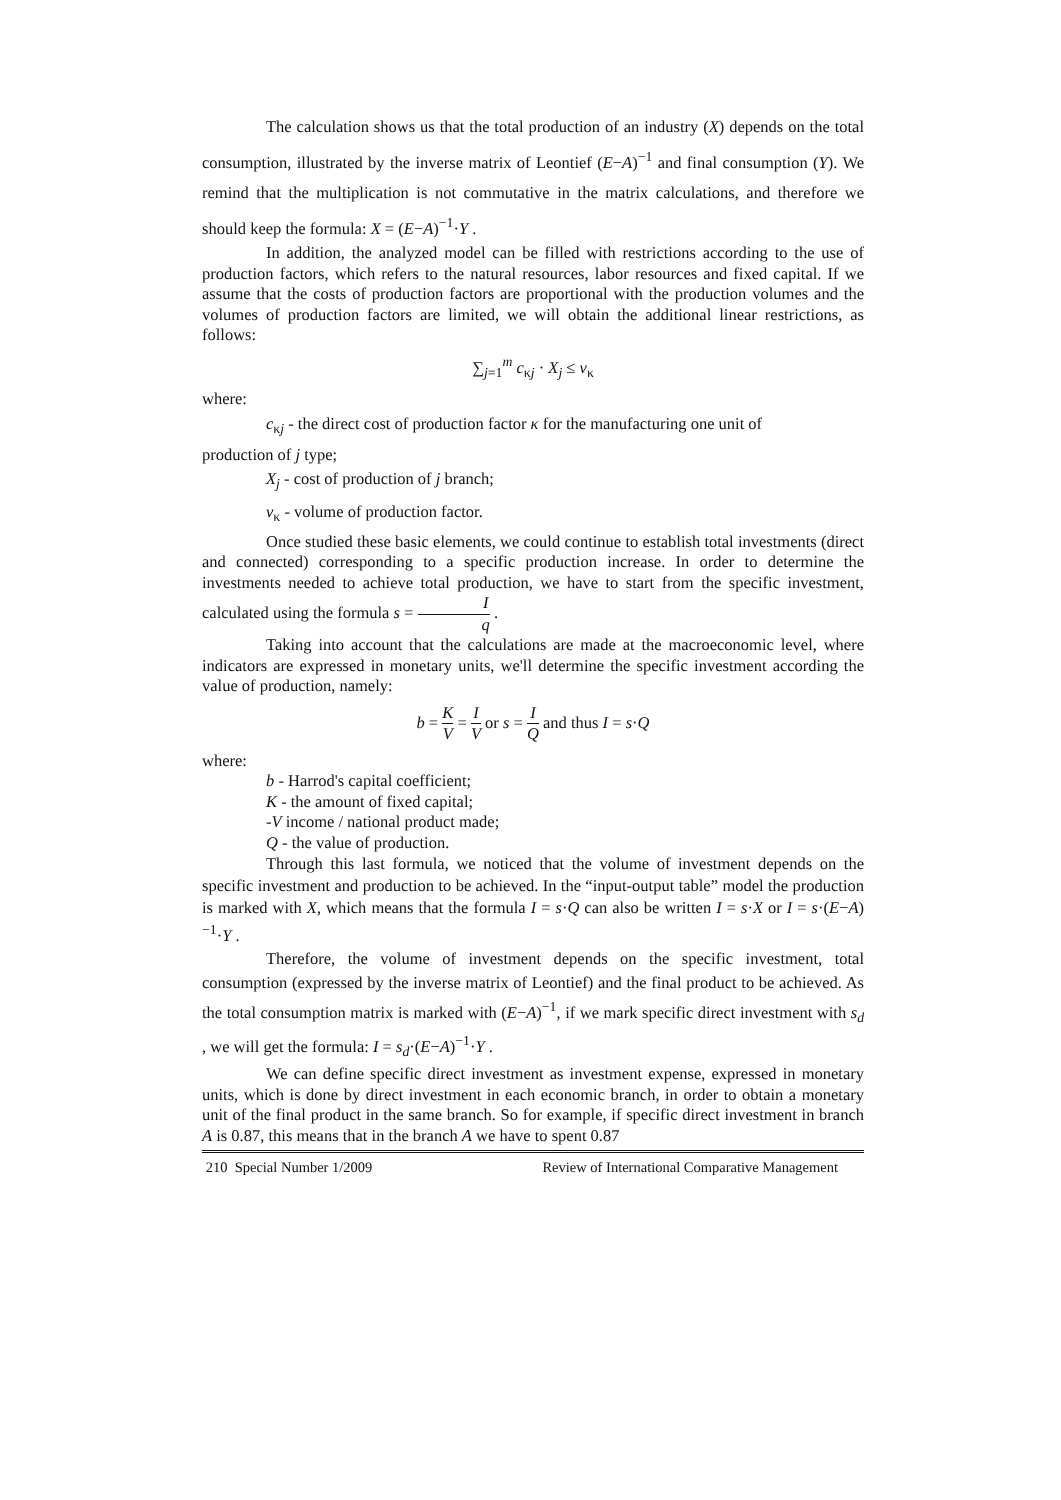The calculation shows us that the total production of an industry (X) depends on the total consumption, illustrated by the inverse matrix of Leontief (E−A)<sup>−1</sup> and final consumption (Y). We remind that the multiplication is not commutative in the matrix calculations, and therefore we should keep the formula: X = (E−A)<sup>−1</sup>·Y .
In addition, the analyzed model can be filled with restrictions according to the use of production factors, which refers to the natural resources, labor resources and fixed capital. If we assume that the costs of production factors are proportional with the production volumes and the volumes of production factors are limited, we will obtain the additional linear restrictions, as follows:
∑<sub>j=1</sub><sup>m</sup> c<sub>κj</sub> · X<sub>j</sub> ≤ v<sub>κ</sub>
where:
c<sub>κj</sub> - the direct cost of production factor κ for the manufacturing one unit of
production of j type;
X<sub>j</sub> - cost of production of j branch;
v<sub>κ</sub> - volume of production factor.
Once studied these basic elements, we could continue to establish total investments (direct and connected) corresponding to a specific production increase. In order to determine the investments needed to achieve total production, we have to start from the specific investment, calculated using the formula s = I q .
Taking into account that the calculations are made at the macroeconomic level, where indicators are expressed in monetary units, we'll determine the specific investment according the value of production, namely:
b = K V = I V or s = I Q and thus I = s·Q
where:
b - Harrod's capital coefficient;
K - the amount of fixed capital;
-V income / national product made;
Q - the value of production.
Through this last formula, we noticed that the volume of investment depends on the specific investment and production to be achieved. In the “input-output table” model the production is marked with X, which means that the formula I = s·Q can also be written I = s·X or I = s·(E−A)<sup>−1</sup>·Y .
Therefore, the volume of investment depends on the specific investment, total consumption (expressed by the inverse matrix of Leontief) and the final product to be achieved. As the total consumption matrix is marked with (E−A)<sup>−1</sup>, if we mark specific direct investment with s<sub>d</sub> , we will get the formula: I = s<sub>d</sub>·(E−A)<sup>−1</sup>·Y .
We can define specific direct investment as investment expense, expressed in monetary units, which is done by direct investment in each economic branch, in order to obtain a monetary unit of the final product in the same branch. So for example, if specific direct investment in branch A is 0.87, this means that in the branch A we have to spent 0.87
210 Special Number 1/2009 Review of International Comparative Management